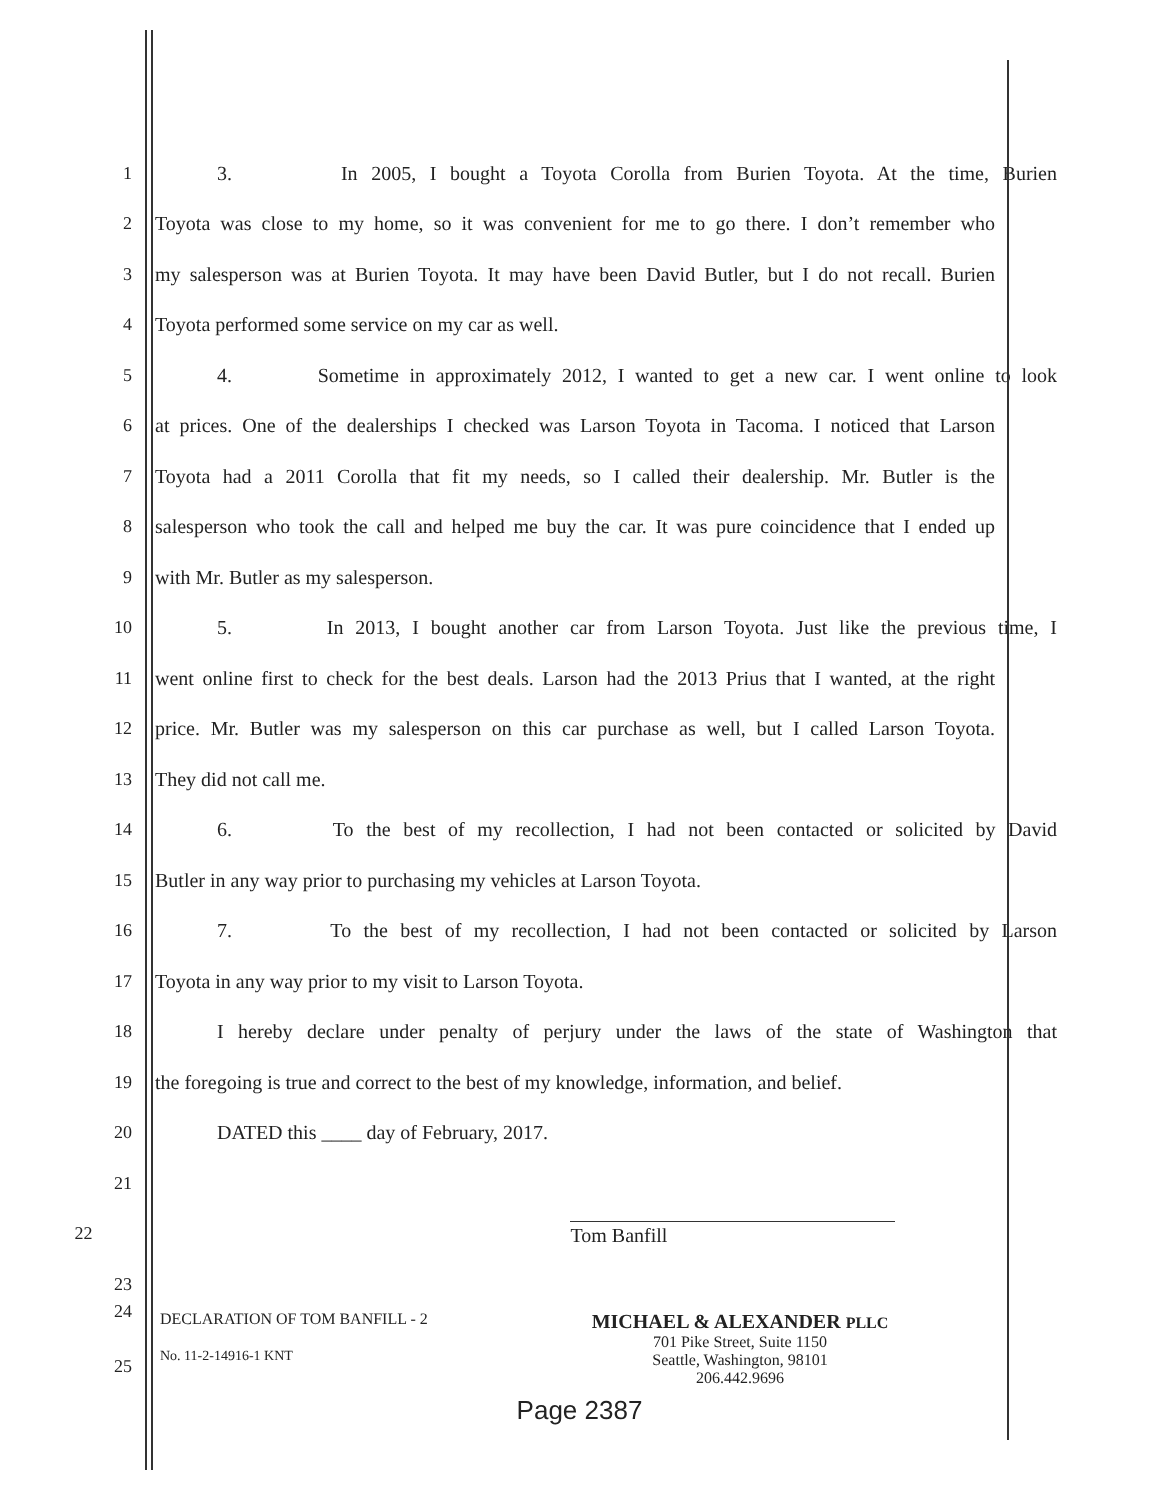1 3. In 2005, I bought a Toyota Corolla from Burien Toyota. At the time, Burien
2 Toyota was close to my home, so it was convenient for me to go there. I don’t remember who
3 my salesperson was at Burien Toyota. It may have been David Butler, but I do not recall. Burien
4 Toyota performed some service on my car as well.
5 4. Sometime in approximately 2012, I wanted to get a new car. I went online to look
6 at prices. One of the dealerships I checked was Larson Toyota in Tacoma. I noticed that Larson
7 Toyota had a 2011 Corolla that fit my needs, so I called their dealership. Mr. Butler is the
8 salesperson who took the call and helped me buy the car. It was pure coincidence that I ended up
9 with Mr. Butler as my salesperson.
10 5. In 2013, I bought another car from Larson Toyota. Just like the previous time, I
11 went online first to check for the best deals. Larson had the 2013 Prius that I wanted, at the right
12 price. Mr. Butler was my salesperson on this car purchase as well, but I called Larson Toyota.
13 They did not call me.
14 6. To the best of my recollection, I had not been contacted or solicited by David
15 Butler in any way prior to purchasing my vehicles at Larson Toyota.
16 7. To the best of my recollection, I had not been contacted or solicited by Larson
17 Toyota in any way prior to my visit to Larson Toyota.
18 I hereby declare under penalty of perjury under the laws of the state of Washington that
19 the foregoing is true and correct to the best of my knowledge, information, and belief.
20 DATED this ____ day of February, 2017.
21
22 Tom Banfill
23
DECLARATION OF TOM BANFILL - 2
No. 11-2-14916-1 KNT
MICHAEL & ALEXANDER PLLC
701 Pike Street, Suite 1150
Seattle, Washington, 98101
206.442.9696
24
25
Page 2387